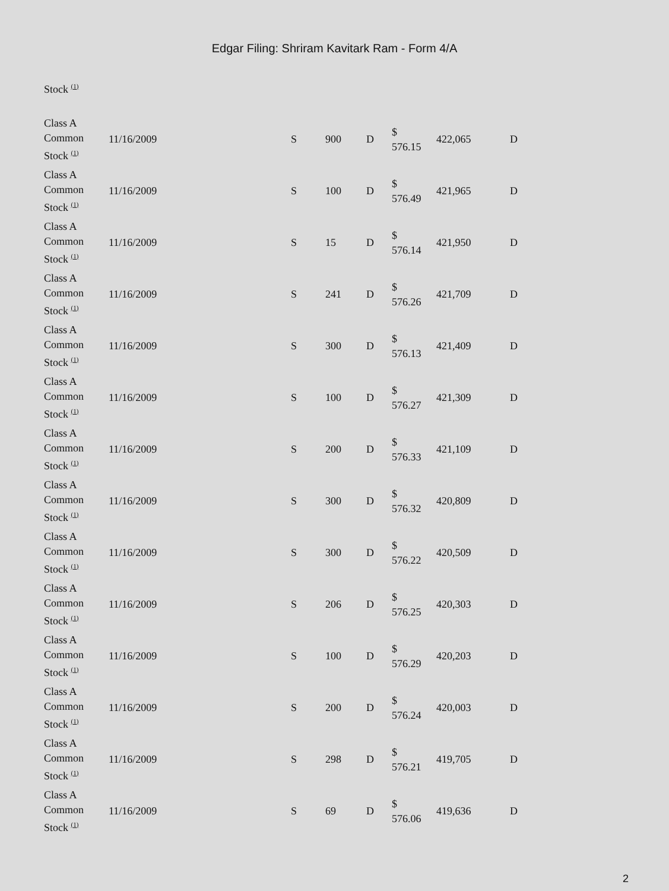Edgar Filing: Shriram Kavitark Ram - Form 4/A
| Stock <sup>(1)</sup> | | | | | | | |
| Class A Common Stock <sup>(1)</sup> | 11/16/2009 | S | 900 | D | $ 576.15 | 422,065 | D |
| Class A Common Stock <sup>(1)</sup> | 11/16/2009 | S | 100 | D | $ 576.49 | 421,965 | D |
| Class A Common Stock <sup>(1)</sup> | 11/16/2009 | S | 15 | D | $ 576.14 | 421,950 | D |
| Class A Common Stock <sup>(1)</sup> | 11/16/2009 | S | 241 | D | $ 576.26 | 421,709 | D |
| Class A Common Stock <sup>(1)</sup> | 11/16/2009 | S | 300 | D | $ 576.13 | 421,409 | D |
| Class A Common Stock <sup>(1)</sup> | 11/16/2009 | S | 100 | D | $ 576.27 | 421,309 | D |
| Class A Common Stock <sup>(1)</sup> | 11/16/2009 | S | 200 | D | $ 576.33 | 421,109 | D |
| Class A Common Stock <sup>(1)</sup> | 11/16/2009 | S | 300 | D | $ 576.32 | 420,809 | D |
| Class A Common Stock <sup>(1)</sup> | 11/16/2009 | S | 300 | D | $ 576.22 | 420,509 | D |
| Class A Common Stock <sup>(1)</sup> | 11/16/2009 | S | 206 | D | $ 576.25 | 420,303 | D |
| Class A Common Stock <sup>(1)</sup> | 11/16/2009 | S | 100 | D | $ 576.29 | 420,203 | D |
| Class A Common Stock <sup>(1)</sup> | 11/16/2009 | S | 200 | D | $ 576.24 | 420,003 | D |
| Class A Common Stock <sup>(1)</sup> | 11/16/2009 | S | 298 | D | $ 576.21 | 419,705 | D |
| Class A Common Stock <sup>(1)</sup> | 11/16/2009 | S | 69 | D | $ 576.06 | 419,636 | D |
2